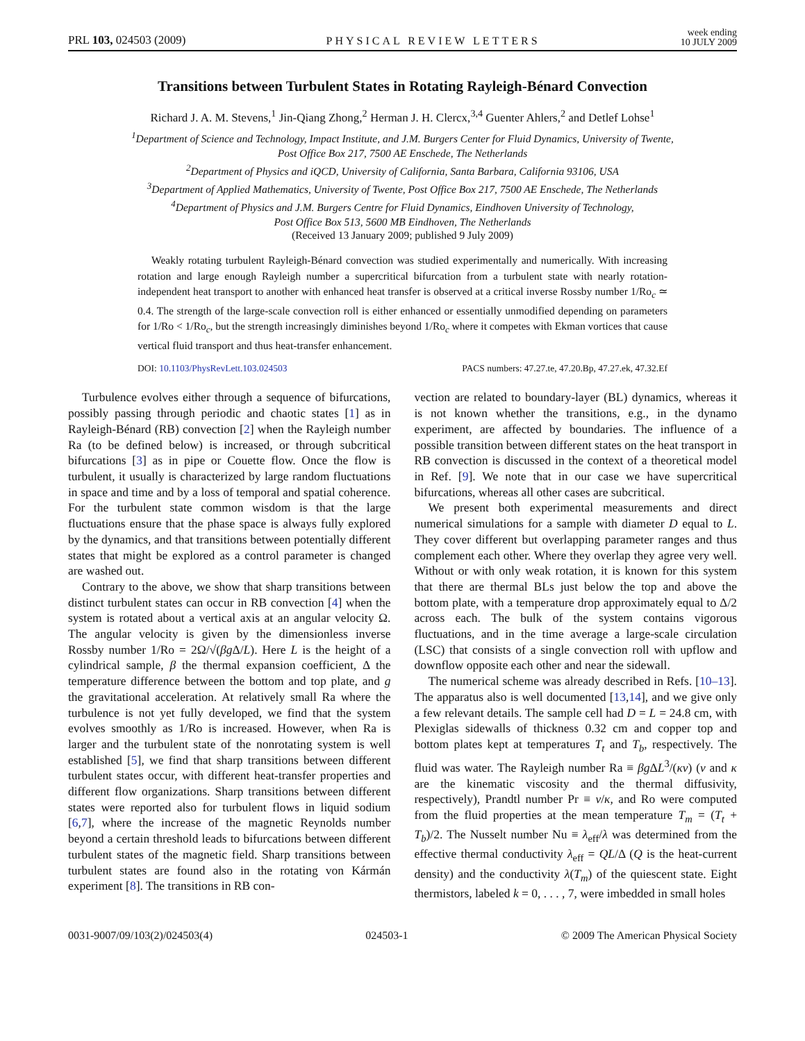PRL 103, 024503 (2009) PHYSICAL REVIEW LETTERS week ending
10 JULY 2009
Transitions between Turbulent States in Rotating Rayleigh-Bénard Convection
Richard J. A. M. Stevens,<sup>1</sup> Jin-Qiang Zhong,<sup>2</sup> Herman J. H. Clercx,<sup>3,4</sup> Guenter Ahlers,<sup>2</sup> and Detlef Lohse<sup>1</sup>
<sup>1</sup> Department of Science and Technology, Impact Institute, and J.M. Burgers Center for Fluid Dynamics, University of Twente,
Post Office Box 217, 7500 AE Enschede, The Netherlands
<sup>2</sup> Department of Physics and iQCD, University of California, Santa Barbara, California 93106, USA
<sup>3</sup> Department of Applied Mathematics, University of Twente, Post Office Box 217, 7500 AE Enschede, The Netherlands
<sup>4</sup> Department of Physics and J.M. Burgers Centre for Fluid Dynamics, Eindhoven University of Technology,
Post Office Box 513, 5600 MB Eindhoven, The Netherlands
(Received 13 January 2009; published 9 July 2009)
Weakly rotating turbulent Rayleigh-Bénard convection was studied experimentally and numerically. With increasing rotation and large enough Rayleigh number a supercritical bifurcation from a turbulent state with nearly rotation-independent heat transport to another with enhanced heat transfer is observed at a critical inverse Rossby number 1/Ro<sub>c</sub> ≃ 0.4. The strength of the large-scale convection roll is either enhanced or essentially unmodified depending on parameters for 1/Ro < 1/Ro<sub>c</sub>, but the strength increasingly diminishes beyond 1/Ro<sub>c</sub> where it competes with Ekman vortices that cause vertical fluid transport and thus heat-transfer enhancement.
DOI: 10.1103/PhysRevLett.103.024503 PACS numbers: 47.27.te, 47.20.Bp, 47.27.ek, 47.32.Ef
Turbulence evolves either through a sequence of bifurcations, possibly passing through periodic and chaotic states [1] as in Rayleigh-Bénard (RB) convection [2] when the Rayleigh number Ra (to be defined below) is increased, or through subcritical bifurcations [3] as in pipe or Couette flow. Once the flow is turbulent, it usually is characterized by large random fluctuations in space and time and by a loss of temporal and spatial coherence. For the turbulent state common wisdom is that the large fluctuations ensure that the phase space is always fully explored by the dynamics, and that transitions between potentially different states that might be explored as a control parameter is changed are washed out.
Contrary to the above, we show that sharp transitions between distinct turbulent states can occur in RB convection [4] when the system is rotated about a vertical axis at an angular velocity Ω. The angular velocity is given by the dimensionless inverse Rossby number 1/Ro = 2Ω/√(βg Δ/L). Here L is the height of a cylindrical sample, β the thermal expansion coefficient, Δ the temperature difference between the bottom and top plate, and g the gravitational acceleration. At relatively small Ra where the turbulence is not yet fully developed, we find that the system evolves smoothly as 1/Ro is increased. However, when Ra is larger and the turbulent state of the nonrotating system is well established [5], we find that sharp transitions between different turbulent states occur, with different heat-transfer properties and different flow organizations. Sharp transitions between different states were reported also for turbulent flows in liquid sodium [6,7], where the increase of the magnetic Reynolds number beyond a certain threshold leads to bifurcations between different turbulent states of the magnetic field. Sharp transitions between turbulent states are found also in the rotating von Kármán experiment [8]. The transitions in RB con-
vection are related to boundary-layer (BL) dynamics, whereas it is not known whether the transitions, e.g., in the dynamo experiment, are affected by boundaries. The influence of a possible transition between different states on the heat transport in RB convection is discussed in the context of a theoretical model in Ref. [9]. We note that in our case we have supercritical bifurcations, whereas all other cases are subcritical.
We present both experimental measurements and direct numerical simulations for a sample with diameter D equal to L. They cover different but overlapping parameter ranges and thus complement each other. Where they overlap they agree very well. Without or with only weak rotation, it is known for this system that there are thermal BLs just below the top and above the bottom plate, with a temperature drop approximately equal to Δ/2 across each. The bulk of the system contains vigorous fluctuations, and in the time average a large-scale circulation (LSC) that consists of a single convection roll with upflow and downflow opposite each other and near the sidewall.
The numerical scheme was already described in Refs. [10–13]. The apparatus also is well documented [13,14], and we give only a few relevant details. The sample cell had D = L = 24.8 cm, with Plexiglas sidewalls of thickness 0.32 cm and copper top and bottom plates kept at temperatures T<sub>t</sub> and T<sub>b</sub>, respectively. The fluid was water. The Rayleigh number Ra ≡ βg ΔL<sup>3</sup>/(κν) (ν and κ are the kinematic viscosity and the thermal diffusivity, respectively), Prandtl number Pr ≡ ν/κ, and Ro were computed from the fluid properties at the mean temperature T<sub>m</sub> = (T<sub>t</sub> + T<sub>b</sub>)/2. The Nusselt number Nu ≡ λ<sub>eff</sub>/λ was determined from the effective thermal conductivity λ<sub>eff</sub> = QL/Δ (Q is the heat-current density) and the conductivity λ(T<sub>m</sub>) of the quiescent state. Eight thermistors, labeled k = 0, . . . , 7, were imbedded in small holes
0031-9007/09/103(2)/024503(4) 024503-1 © 2009 The American Physical Society